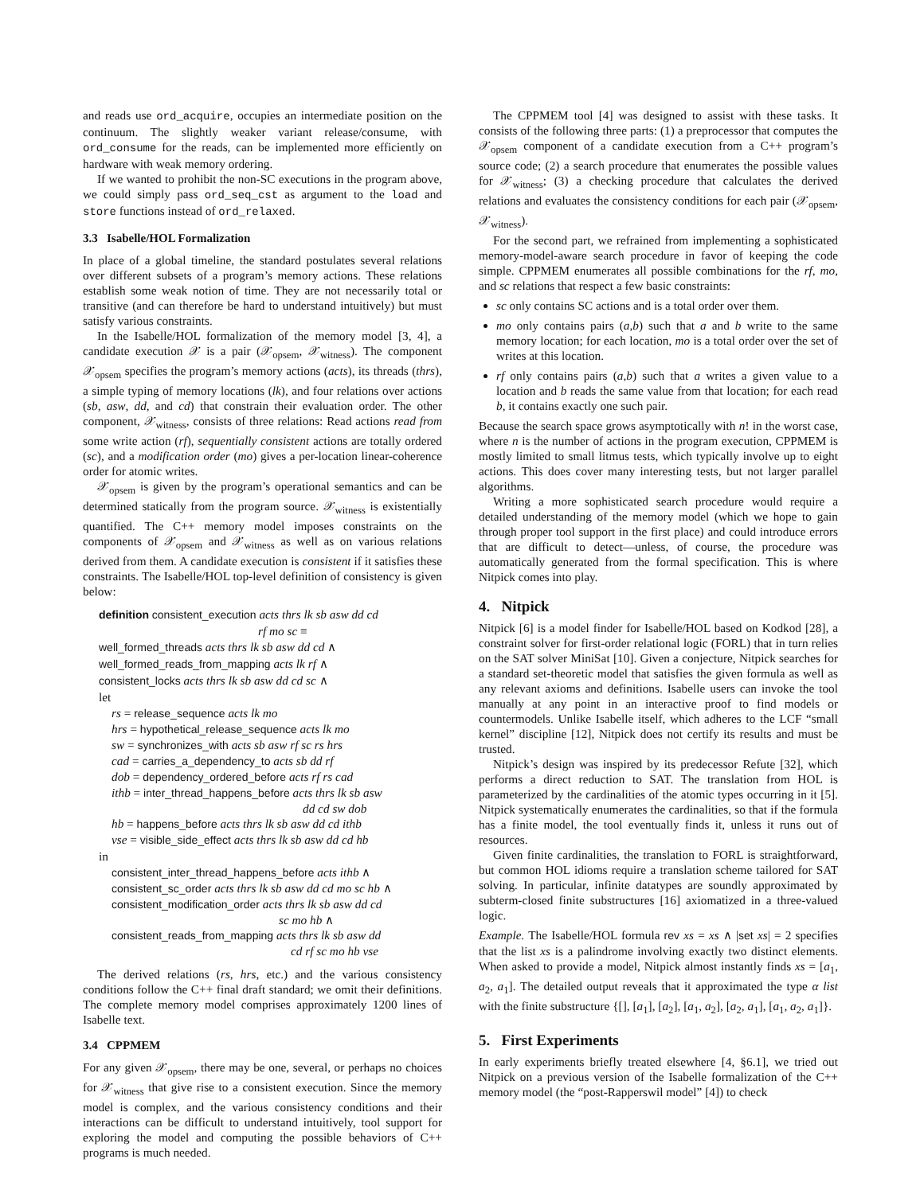and reads use ord_acquire, occupies an intermediate position on the continuum. The slightly weaker variant release/consume, with ord_consume for the reads, can be implemented more efficiently on hardware with weak memory ordering.
If we wanted to prohibit the non-SC executions in the program above, we could simply pass ord_seq_cst as argument to the load and store functions instead of ord_relaxed.
3.3 Isabelle/HOL Formalization
In place of a global timeline, the standard postulates several relations over different subsets of a program’s memory actions. These relations establish some weak notion of time. They are not necessarily total or transitive (and can therefore be hard to understand intuitively) but must satisfy various constraints.
In the Isabelle/HOL formalization of the memory model [3, 4], a candidate execution 𝒳 is a pair (𝒳<sub>opsem</sub>, 𝒳<sub>witness</sub>). The component 𝒳<sub>opsem</sub> specifies the program’s memory actions (acts), its threads (thrs), a simple typing of memory locations (lk), and four relations over actions (sb, asw, dd, and cd) that constrain their evaluation order. The other component, 𝒳<sub>witness</sub>, consists of three relations: Read actions read from some write action (rf), sequentially consistent actions are totally ordered (sc), and a modification order (mo) gives a per-location linear-coherence order for atomic writes.
𝒳<sub>opsem</sub> is given by the program’s operational semantics and can be determined statically from the program source. 𝒳<sub>witness</sub> is existentially quantified. The C++ memory model imposes constraints on the components of 𝒳<sub>opsem</sub> and 𝒳<sub>witness</sub> as well as on various relations derived from them. A candidate execution is consistent if it satisfies these constraints. The Isabelle/HOL top-level definition of consistency is given below:
definition consistent_execution acts thrs lk sb asw dd cd
rf mo sc ≡
well_formed_threads acts thrs lk sb asw dd cd ∧
well_formed_reads_from_mapping acts lk rf ∧
consistent_locks acts thrs lk sb asw dd cd sc ∧
let
rs = release_sequence acts lk mo
hrs = hypothetical_release_sequence acts lk mo
sw = synchronizes_with acts sb asw rf sc rs hrs
cad = carries_a_dependency_to acts sb dd rf
dob = dependency_ordered_before acts rf rs cad
ithb = inter_thread_happens_before acts thrs lk sb asw
dd cd sw dob
hb = happens_before acts thrs lk sb asw dd cd ithb
vse = visible_side_effect acts thrs lk sb asw dd cd hb
in
consistent_inter_thread_happens_before acts ithb ∧
consistent_sc_order acts thrs lk sb asw dd cd mo sc hb ∧
consistent_modification_order acts thrs lk sb asw dd cd
sc mo hb ∧
consistent_reads_from_mapping acts thrs lk sb asw dd
cd rf sc mo hb vse
The derived relations (rs, hrs, etc.) and the various consistency conditions follow the C++ final draft standard; we omit their definitions. The complete memory model comprises approximately 1200 lines of Isabelle text.
3.4 CPPMEM
For any given 𝒳<sub>opsem</sub>, there may be one, several, or perhaps no choices for 𝒳<sub>witness</sub> that give rise to a consistent execution. Since the memory model is complex, and the various consistency conditions and their interactions can be difficult to understand intuitively, tool support for exploring the model and computing the possible behaviors of C++ programs is much needed.
The CPPMEM tool [4] was designed to assist with these tasks. It consists of the following three parts: (1) a preprocessor that computes the 𝒳<sub>opsem</sub> component of a candidate execution from a C++ program’s source code; (2) a search procedure that enumerates the possible values for 𝒳<sub>witness</sub>; (3) a checking procedure that calculates the derived relations and evaluates the consistency conditions for each pair (𝒳<sub>opsem</sub>, 𝒳<sub>witness</sub>).
For the second part, we refrained from implementing a sophisticated memory-model-aware search procedure in favor of keeping the code simple. CPPMEM enumerates all possible combinations for the rf, mo, and sc relations that respect a few basic constraints:
sc only contains SC actions and is a total order over them.
mo only contains pairs (a,b) such that a and b write to the same memory location; for each location, mo is a total order over the set of writes at this location.
rf only contains pairs (a,b) such that a writes a given value to a location and b reads the same value from that location; for each read b, it contains exactly one such pair.
Because the search space grows asymptotically with n! in the worst case, where n is the number of actions in the program execution, CPPMEM is mostly limited to small litmus tests, which typically involve up to eight actions. This does cover many interesting tests, but not larger parallel algorithms.
Writing a more sophisticated search procedure would require a detailed understanding of the memory model (which we hope to gain through proper tool support in the first place) and could introduce errors that are difficult to detect—unless, of course, the procedure was automatically generated from the formal specification. This is where Nitpick comes into play.
4. Nitpick
Nitpick [6] is a model finder for Isabelle/HOL based on Kodkod [28], a constraint solver for first-order relational logic (FORL) that in turn relies on the SAT solver MiniSat [10]. Given a conjecture, Nitpick searches for a standard set-theoretic model that satisfies the given formula as well as any relevant axioms and definitions. Isabelle users can invoke the tool manually at any point in an interactive proof to find models or countermodels. Unlike Isabelle itself, which adheres to the LCF “small kernel” discipline [12], Nitpick does not certify its results and must be trusted.
Nitpick’s design was inspired by its predecessor Refute [32], which performs a direct reduction to SAT. The translation from HOL is parameterized by the cardinalities of the atomic types occurring in it [5]. Nitpick systematically enumerates the cardinalities, so that if the formula has a finite model, the tool eventually finds it, unless it runs out of resources.
Given finite cardinalities, the translation to FORL is straightforward, but common HOL idioms require a translation scheme tailored for SAT solving. In particular, infinite datatypes are soundly approximated by subterm-closed finite substructures [16] axiomatized in a three-valued logic.
Example. The Isabelle/HOL formula rev xs = xs ∧ |set xs| = 2 specifies that the list xs is a palindrome involving exactly two distinct elements. When asked to provide a model, Nitpick almost instantly finds xs = [a<sub>1</sub>, a<sub>2</sub>, a<sub>1</sub>]. The detailed output reveals that it approximated the type α list with the finite substructure {[], [a<sub>1</sub>], [a<sub>2</sub>], [a<sub>1</sub>, a<sub>2</sub>], [a<sub>2</sub>, a<sub>1</sub>], [a<sub>1</sub>, a<sub>2</sub>, a<sub>1</sub>]}.
5. First Experiments
In early experiments briefly treated elsewhere [4, §6.1], we tried out Nitpick on a previous version of the Isabelle formalization of the C++ memory model (the “post-Rapperswil model” [4]) to check